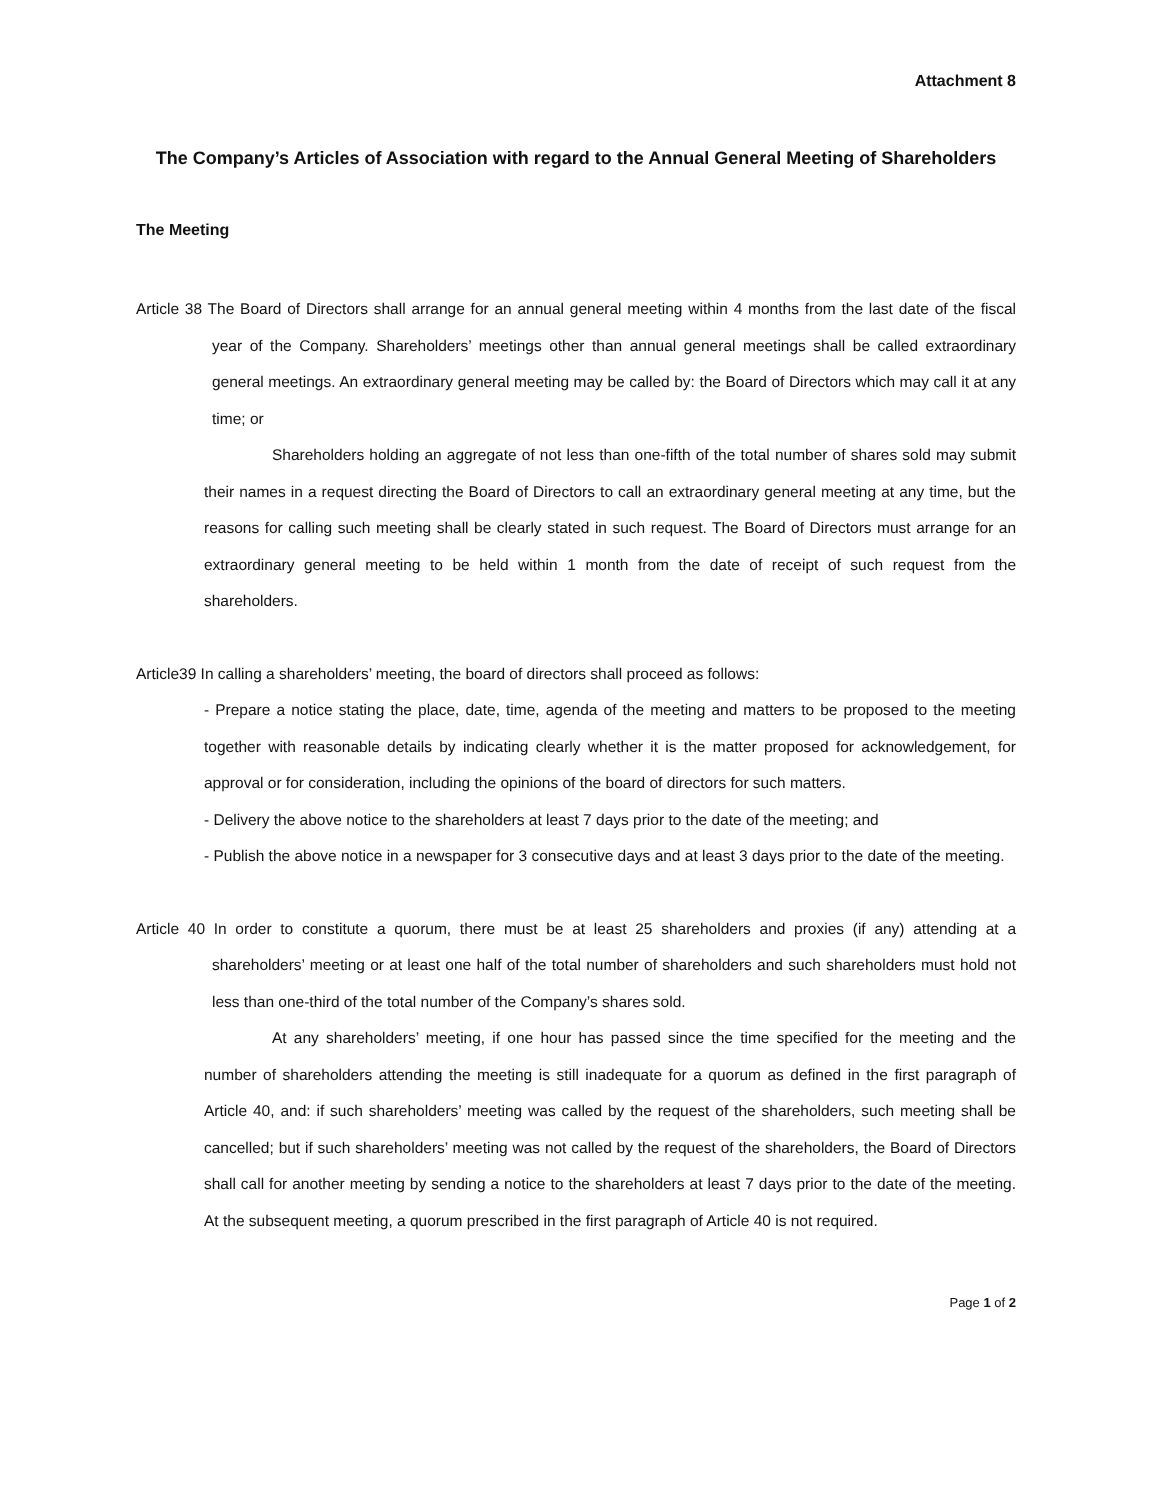Attachment 8
The Company’s Articles of Association with regard to the Annual General Meeting of Shareholders
The Meeting
Article 38 The Board of Directors shall arrange for an annual general meeting within 4 months from the last date of the fiscal year of the Company. Shareholders’ meetings other than annual general meetings shall be called extraordinary general meetings. An extraordinary general meeting may be called by: the Board of Directors which may call it at any time; or
Shareholders holding an aggregate of not less than one-fifth of the total number of shares sold may submit their names in a request directing the Board of Directors to call an extraordinary general meeting at any time, but the reasons for calling such meeting shall be clearly stated in such request. The Board of Directors must arrange for an extraordinary general meeting to be held within 1 month from the date of receipt of such request from the shareholders.
Article39 In calling a shareholders’ meeting, the board of directors shall proceed as follows:
- Prepare a notice stating the place, date, time, agenda of the meeting and matters to be proposed to the meeting together with reasonable details by indicating clearly whether it is the matter proposed for acknowledgement, for approval or for consideration, including the opinions of the board of directors for such matters.
- Delivery the above notice to the shareholders at least 7 days prior to the date of the meeting; and
- Publish the above notice in a newspaper for 3 consecutive days and at least 3 days prior to the date of the meeting.
Article 40 In order to constitute a quorum, there must be at least 25 shareholders and proxies (if any) attending at a shareholders’ meeting or at least one half of the total number of shareholders and such shareholders must hold not less than one-third of the total number of the Company’s shares sold.
At any shareholders’ meeting, if one hour has passed since the time specified for the meeting and the number of shareholders attending the meeting is still inadequate for a quorum as defined in the first paragraph of Article 40, and: if such shareholders’ meeting was called by the request of the shareholders, such meeting shall be cancelled; but if such shareholders’ meeting was not called by the request of the shareholders, the Board of Directors shall call for another meeting by sending a notice to the shareholders at least 7 days prior to the date of the meeting. At the subsequent meeting, a quorum prescribed in the first paragraph of Article 40 is not required.
Page 1 of 2